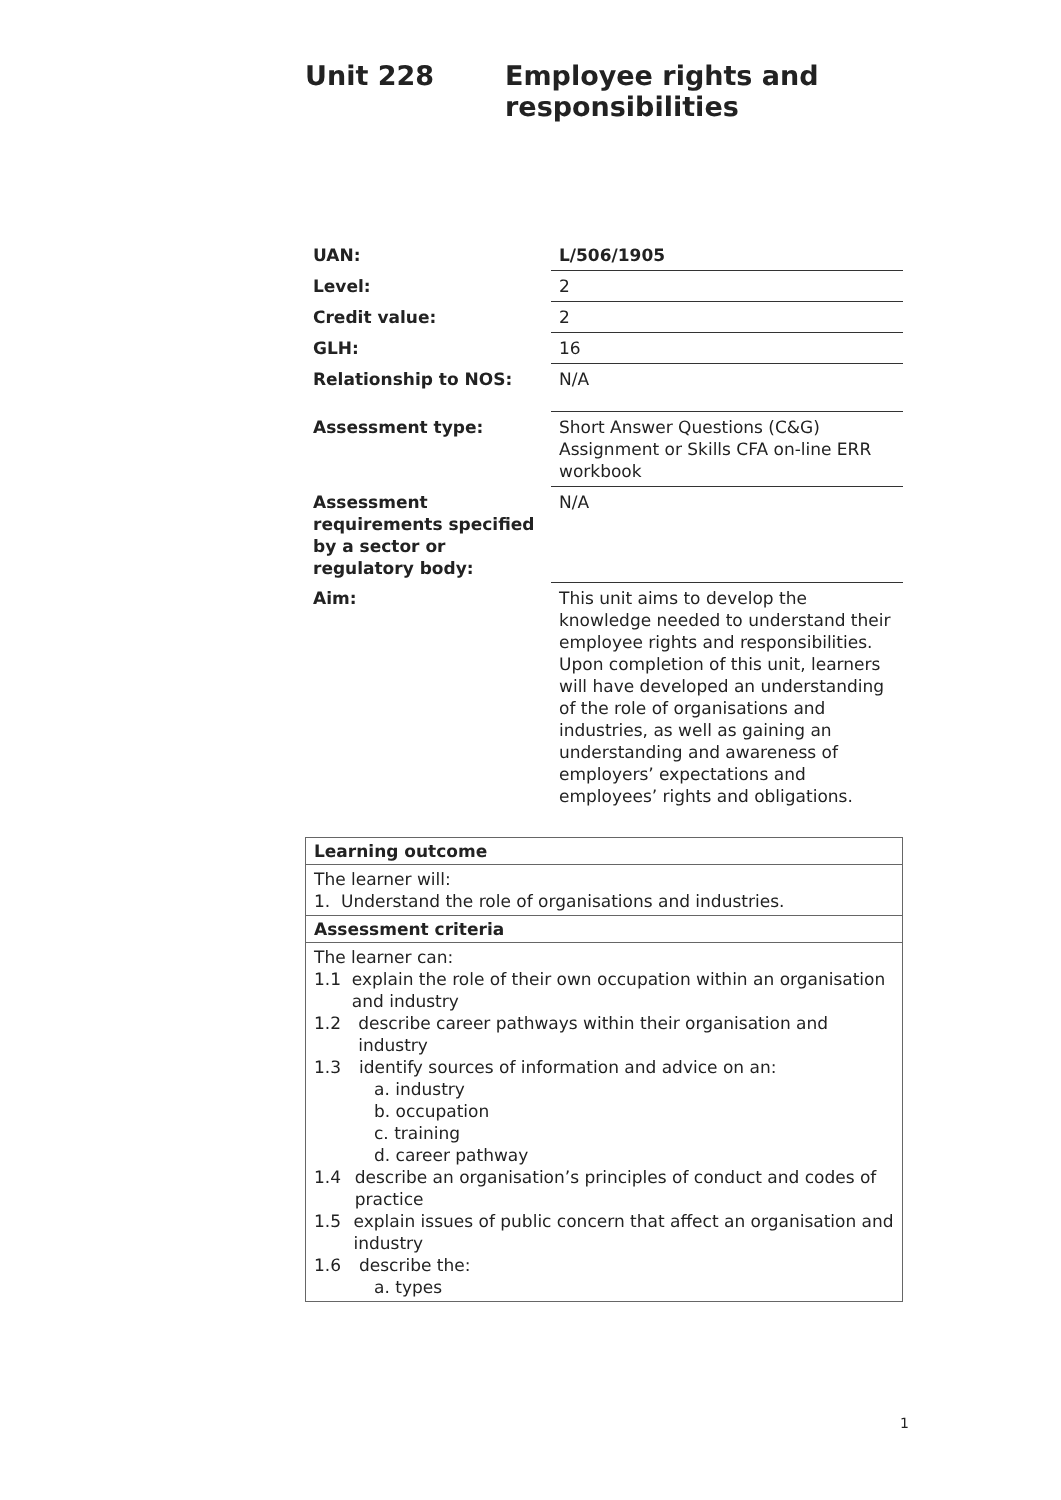Unit 228 Employee rights and
responsibilities
| UAN: | L/506/1905 |
| Level: | 2 |
| Credit value: | 2 |
| GLH: | 16 |
| Relationship to NOS: | N/A |
| Assessment type: | Short Answer Questions (C&G) Assignment or Skills CFA on-line ERR workbook |
| Assessment requirements specified by a sector or regulatory body: | N/A |
| Aim: | This unit aims to develop the knowledge needed to understand their employee rights and responsibilities. Upon completion of this unit, learners will have developed an understanding of the role of organisations and industries, as well as gaining an understanding and awareness of employers’ expectations and employees’ rights and obligations. |
| Learning outcome |
| --- |
| The learner will: 1. Understand the role of organisations and industries. |
| Assessment criteria |
| The learner can: 1.1 explain the role of their own occupation within an organisation and industry 1.2 describe career pathways within their organisation and industry 1.3 identify sources of information and advice on an: a. industry b. occupation c. training d. career pathway 1.4 describe an organisation’s principles of conduct and codes of practice 1.5 explain issues of public concern that affect an organisation and industry 1.6 describe the: a. types |
1